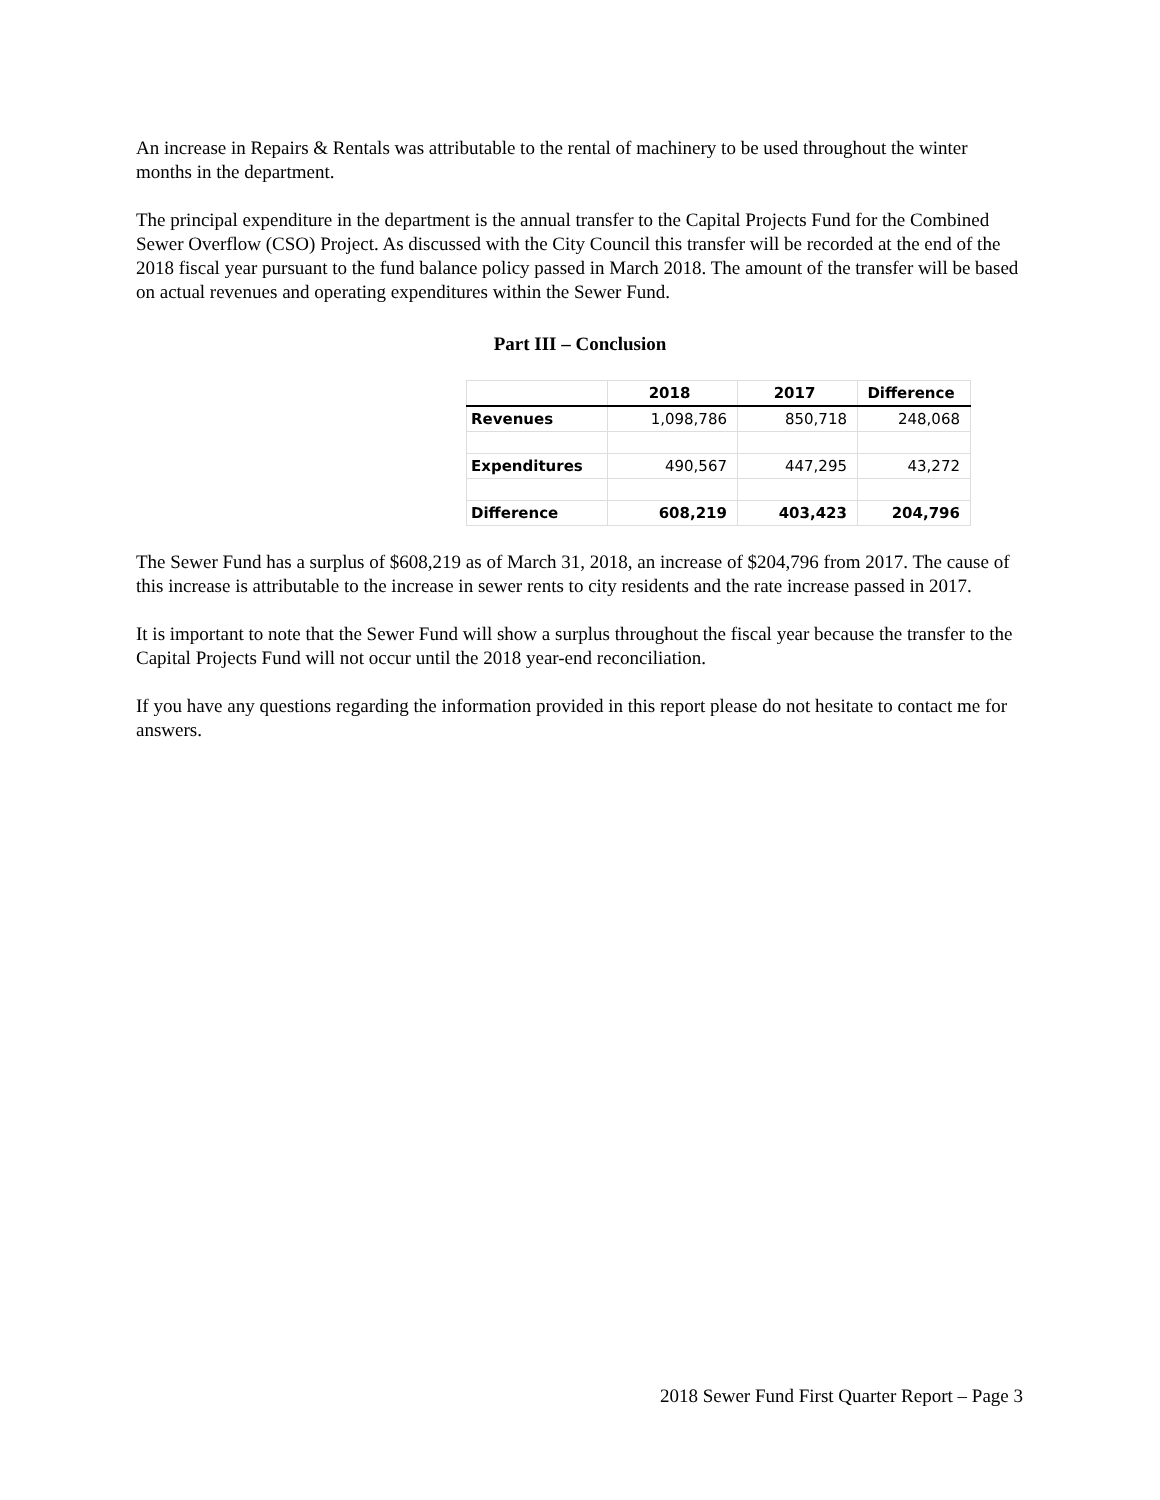An increase in Repairs & Rentals was attributable to the rental of machinery to be used throughout the winter months in the department.
The principal expenditure in the department is the annual transfer to the Capital Projects Fund for the Combined Sewer Overflow (CSO) Project. As discussed with the City Council this transfer will be recorded at the end of the 2018 fiscal year pursuant to the fund balance policy passed in March 2018. The amount of the transfer will be based on actual revenues and operating expenditures within the Sewer Fund.
Part III – Conclusion
| | 2018 | 2017 | Difference |
| --- | --- | --- | --- |
| Revenues | 1,098,786 | 850,718 | 248,068 |
| Expenditures | 490,567 | 447,295 | 43,272 |
| Difference | 608,219 | 403,423 | 204,796 |
The Sewer Fund has a surplus of $608,219 as of March 31, 2018, an increase of $204,796 from 2017. The cause of this increase is attributable to the increase in sewer rents to city residents and the rate increase passed in 2017.
It is important to note that the Sewer Fund will show a surplus throughout the fiscal year because the transfer to the Capital Projects Fund will not occur until the 2018 year-end reconciliation.
If you have any questions regarding the information provided in this report please do not hesitate to contact me for answers.
2018 Sewer Fund First Quarter Report – Page 3